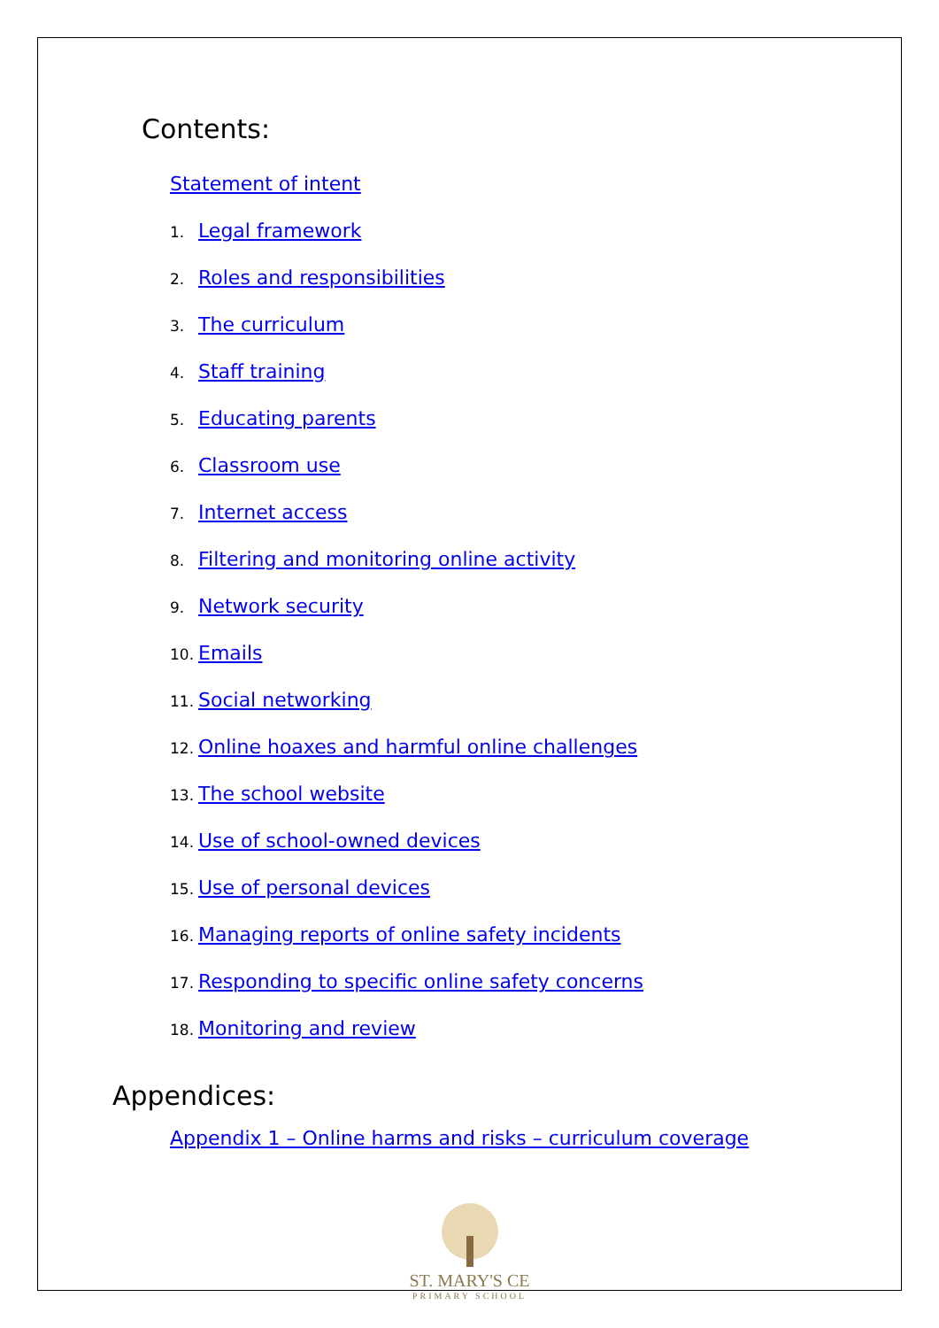Contents:
Statement of intent
1. Legal framework
2. Roles and responsibilities
3. The curriculum
4. Staff training
5. Educating parents
6. Classroom use
7. Internet access
8. Filtering and monitoring online activity
9. Network security
10. Emails
11. Social networking
12. Online hoaxes and harmful online challenges
13. The school website
14. Use of school-owned devices
15. Use of personal devices
16. Managing reports of online safety incidents
17. Responding to specific online safety concerns
18. Monitoring and review
Appendices:
Appendix 1 – Online harms and risks – curriculum coverage
ST. MARY'S CE
PRIMARY SCHOOL